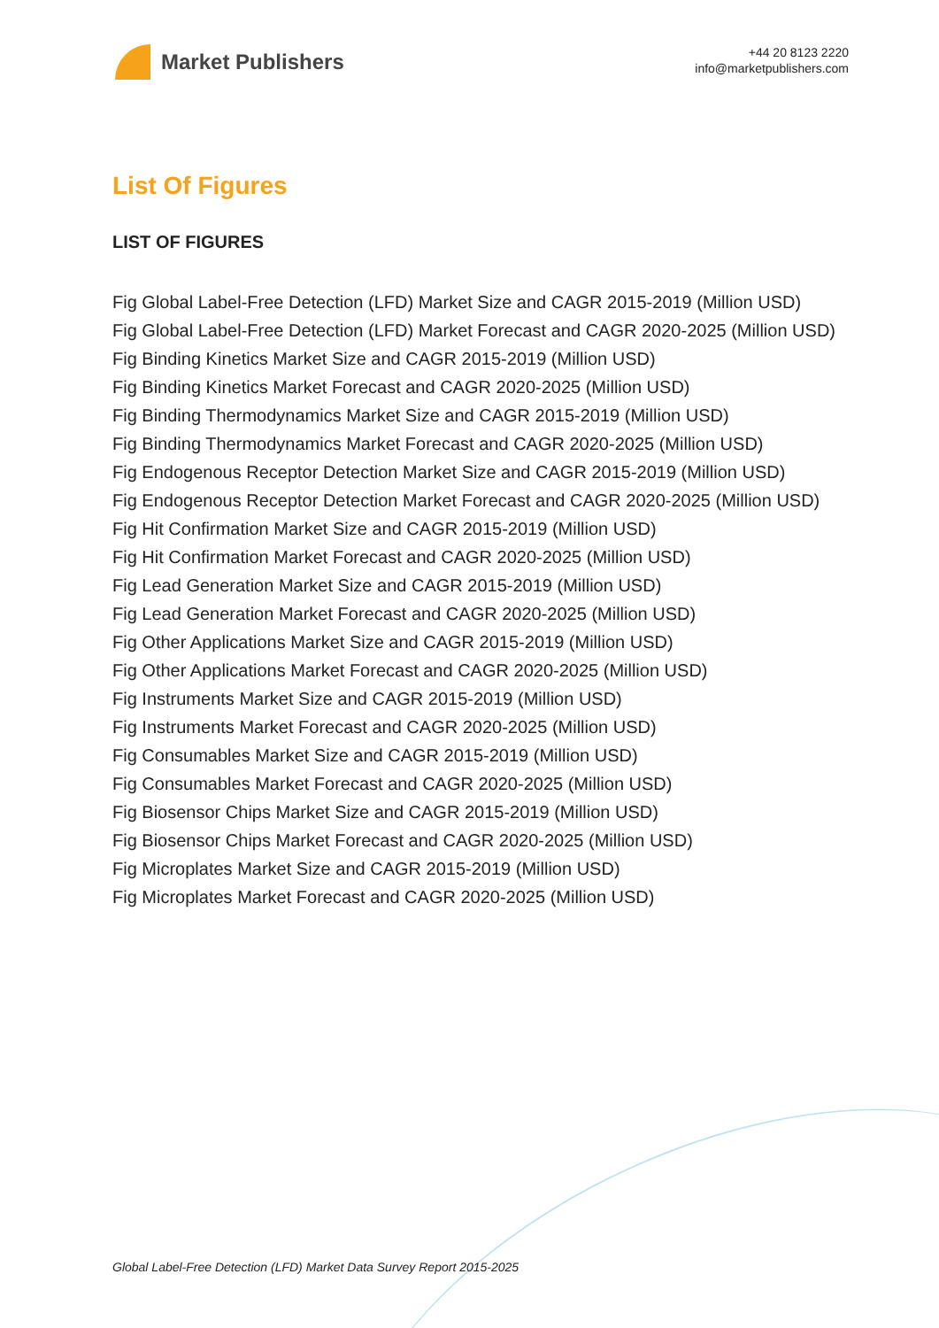Market Publishers
+44 20 8123 2220
info@marketpublishers.com
List Of Figures
LIST OF FIGURES
Fig Global Label-Free Detection (LFD) Market Size and CAGR 2015-2019 (Million USD)
Fig Global Label-Free Detection (LFD) Market Forecast and CAGR 2020-2025 (Million USD)
Fig Binding Kinetics Market Size and CAGR 2015-2019 (Million USD)
Fig Binding Kinetics Market Forecast and CAGR 2020-2025 (Million USD)
Fig Binding Thermodynamics Market Size and CAGR 2015-2019 (Million USD)
Fig Binding Thermodynamics Market Forecast and CAGR 2020-2025 (Million USD)
Fig Endogenous Receptor Detection Market Size and CAGR 2015-2019 (Million USD)
Fig Endogenous Receptor Detection Market Forecast and CAGR 2020-2025 (Million USD)
Fig Hit Confirmation Market Size and CAGR 2015-2019 (Million USD)
Fig Hit Confirmation Market Forecast and CAGR 2020-2025 (Million USD)
Fig Lead Generation Market Size and CAGR 2015-2019 (Million USD)
Fig Lead Generation Market Forecast and CAGR 2020-2025 (Million USD)
Fig Other Applications Market Size and CAGR 2015-2019 (Million USD)
Fig Other Applications Market Forecast and CAGR 2020-2025 (Million USD)
Fig Instruments Market Size and CAGR 2015-2019 (Million USD)
Fig Instruments Market Forecast and CAGR 2020-2025 (Million USD)
Fig Consumables Market Size and CAGR 2015-2019 (Million USD)
Fig Consumables Market Forecast and CAGR 2020-2025 (Million USD)
Fig Biosensor Chips Market Size and CAGR 2015-2019 (Million USD)
Fig Biosensor Chips Market Forecast and CAGR 2020-2025 (Million USD)
Fig Microplates Market Size and CAGR 2015-2019 (Million USD)
Fig Microplates Market Forecast and CAGR 2020-2025 (Million USD)
Global Label-Free Detection (LFD) Market Data Survey Report 2015-2025